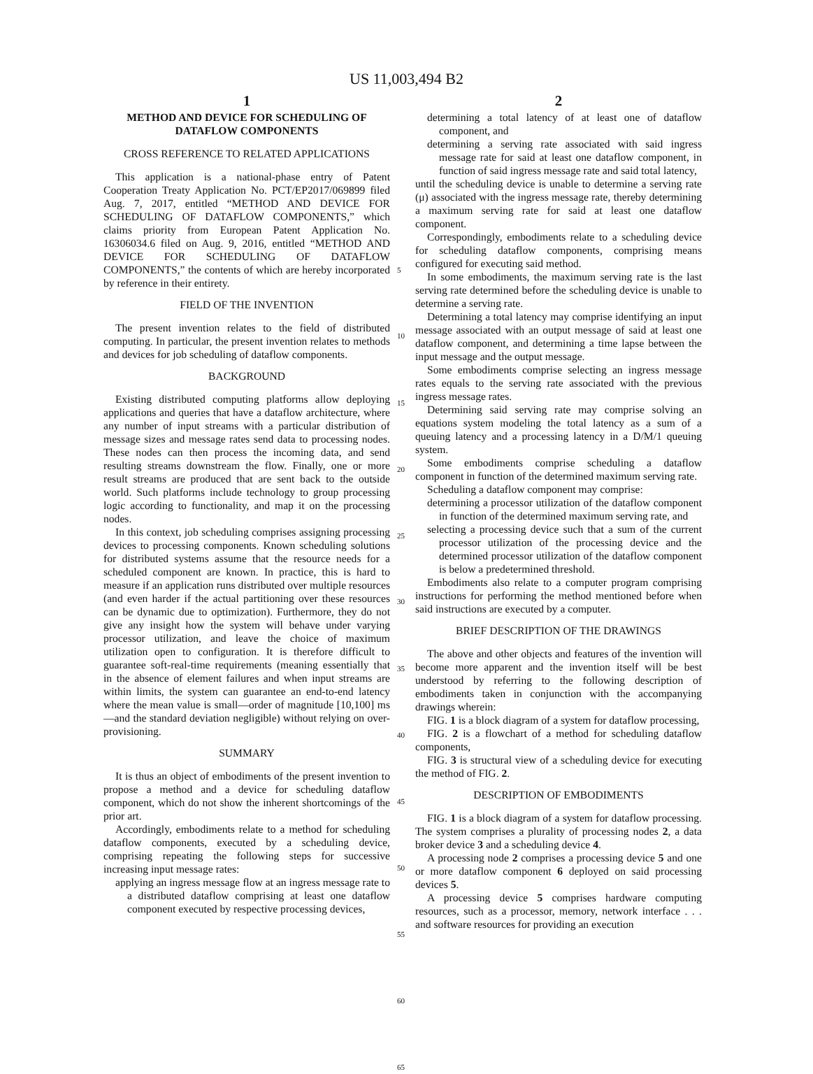US 11,003,494 B2
1
METHOD AND DEVICE FOR SCHEDULING OF DATAFLOW COMPONENTS
CROSS REFERENCE TO RELATED APPLICATIONS
This application is a national-phase entry of Patent Cooperation Treaty Application No. PCT/EP2017/069899 filed Aug. 7, 2017, entitled “METHOD AND DEVICE FOR SCHEDULING OF DATAFLOW COMPONENTS,” which claims priority from European Patent Application No. 16306034.6 filed on Aug. 9, 2016, entitled “METHOD AND DEVICE FOR SCHEDULING OF DATAFLOW COMPONENTS,” the contents of which are hereby incorporated by reference in their entirety.
FIELD OF THE INVENTION
The present invention relates to the field of distributed computing. In particular, the present invention relates to methods and devices for job scheduling of dataflow components.
BACKGROUND
Existing distributed computing platforms allow deploying applications and queries that have a dataflow architecture, where any number of input streams with a particular distribution of message sizes and message rates send data to processing nodes. These nodes can then process the incoming data, and send resulting streams downstream the flow. Finally, one or more result streams are produced that are sent back to the outside world. Such platforms include technology to group processing logic according to functionality, and map it on the processing nodes.
In this context, job scheduling comprises assigning processing devices to processing components. Known scheduling solutions for distributed systems assume that the resource needs for a scheduled component are known. In practice, this is hard to measure if an application runs distributed over multiple resources (and even harder if the actual partitioning over these resources can be dynamic due to optimization). Furthermore, they do not give any insight how the system will behave under varying processor utilization, and leave the choice of maximum utilization open to configuration. It is therefore difficult to guarantee soft-real-time requirements (meaning essentially that in the absence of element failures and when input streams are within limits, the system can guarantee an end-to-end latency where the mean value is small—order of magnitude [10,100] ms—and the standard deviation negligible) without relying on over-provisioning.
SUMMARY
It is thus an object of embodiments of the present invention to propose a method and a device for scheduling dataflow component, which do not show the inherent shortcomings of the prior art.
Accordingly, embodiments relate to a method for scheduling dataflow components, executed by a scheduling device, comprising repeating the following steps for successive increasing input message rates:
applying an ingress message flow at an ingress message rate to a distributed dataflow comprising at least one dataflow component executed by respective processing devices,
5
10
15
20
25
30
35
40
45
50
55
60
65
2
determining a total latency of at least one of dataflow component, and
determining a serving rate associated with said ingress message rate for said at least one dataflow component, in function of said ingress message rate and said total latency,
until the scheduling device is unable to determine a serving rate (μ) associated with the ingress message rate, thereby determining a maximum serving rate for said at least one dataflow component.
Correspondingly, embodiments relate to a scheduling device for scheduling dataflow components, comprising means configured for executing said method.
In some embodiments, the maximum serving rate is the last serving rate determined before the scheduling device is unable to determine a serving rate.
Determining a total latency may comprise identifying an input message associated with an output message of said at least one dataflow component, and determining a time lapse between the input message and the output message.
Some embodiments comprise selecting an ingress message rates equals to the serving rate associated with the previous ingress message rates.
Determining said serving rate may comprise solving an equations system modeling the total latency as a sum of a queuing latency and a processing latency in a D/M/1 queuing system.
Some embodiments comprise scheduling a dataflow component in function of the determined maximum serving rate.
Scheduling a dataflow component may comprise:
determining a processor utilization of the dataflow component in function of the determined maximum serving rate, and
selecting a processing device such that a sum of the current processor utilization of the processing device and the determined processor utilization of the dataflow component is below a predetermined threshold.
Embodiments also relate to a computer program comprising instructions for performing the method mentioned before when said instructions are executed by a computer.
BRIEF DESCRIPTION OF THE DRAWINGS
The above and other objects and features of the invention will become more apparent and the invention itself will be best understood by referring to the following description of embodiments taken in conjunction with the accompanying drawings wherein:
FIG. 1 is a block diagram of a system for dataflow processing,
FIG. 2 is a flowchart of a method for scheduling dataflow components,
FIG. 3 is structural view of a scheduling device for executing the method of FIG. 2.
DESCRIPTION OF EMBODIMENTS
FIG. 1 is a block diagram of a system for dataflow processing. The system comprises a plurality of processing nodes 2, a data broker device 3 and a scheduling device 4.
A processing node 2 comprises a processing device 5 and one or more dataflow component 6 deployed on said processing devices 5.
A processing device 5 comprises hardware computing resources, such as a processor, memory, network interface . . . and software resources for providing an execution